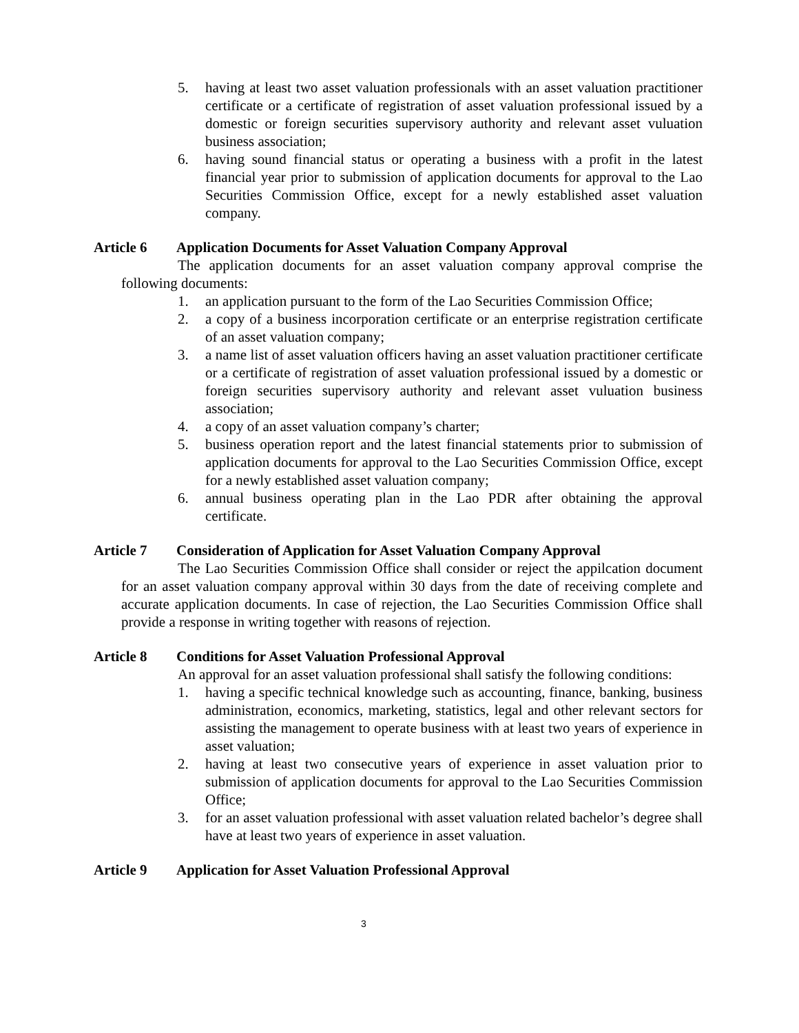5. having at least two asset valuation professionals with an asset valuation practitioner certificate or a certificate of registration of asset valuation professional issued by a domestic or foreign securities supervisory authority and relevant asset vuluation business association;
6. having sound financial status or operating a business with a profit in the latest financial year prior to submission of application documents for approval to the Lao Securities Commission Office, except for a newly established asset valuation company.
Article 6 Application Documents for Asset Valuation Company Approval
The application documents for an asset valuation company approval comprise the following documents:
1. an application pursuant to the form of the Lao Securities Commission Office;
2. a copy of a business incorporation certificate or an enterprise registration certificate of an asset valuation company;
3. a name list of asset valuation officers having an asset valuation practitioner certificate or a certificate of registration of asset valuation professional issued by a domestic or foreign securities supervisory authority and relevant asset vuluation business association;
4. a copy of an asset valuation company’s charter;
5. business operation report and the latest financial statements prior to submission of application documents for approval to the Lao Securities Commission Office, except for a newly established asset valuation company;
6. annual business operating plan in the Lao PDR after obtaining the approval certificate.
Article 7 Consideration of Application for Asset Valuation Company Approval
The Lao Securities Commission Office shall consider or reject the appilcation document for an asset valuation company approval within 30 days from the date of receiving complete and accurate application documents. In case of rejection, the Lao Securities Commission Office shall provide a response in writing together with reasons of rejection.
Article 8 Conditions for Asset Valuation Professional Approval
An approval for an asset valuation professional shall satisfy the following conditions:
1. having a specific technical knowledge such as accounting, finance, banking, business administration, economics, marketing, statistics, legal and other relevant sectors for assisting the management to operate business with at least two years of experience in asset valuation;
2. having at least two consecutive years of experience in asset valuation prior to submission of application documents for approval to the Lao Securities Commission Office;
3. for an asset valuation professional with asset valuation related bachelor’s degree shall have at least two years of experience in asset valuation.
Article 9 Application for Asset Valuation Professional Approval
3